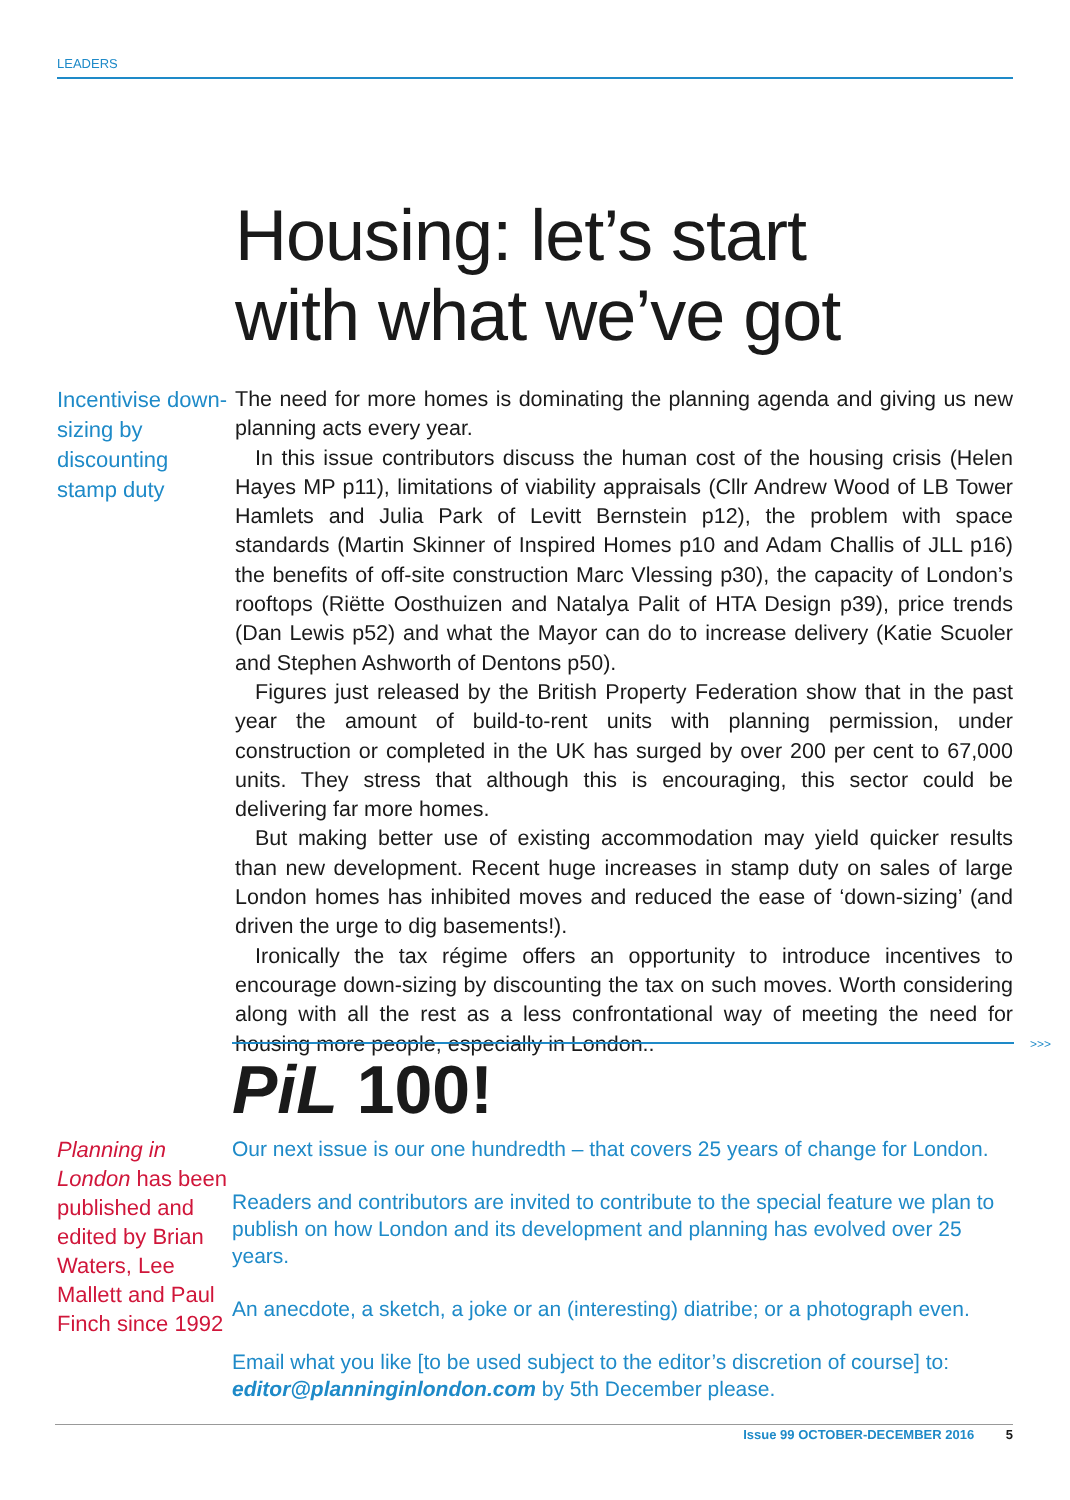LEADERS
Housing: let’s start
with what we’ve got
Incentivise down-sizing by discounting stamp duty
The need for more homes is dominating the planning agenda and giving us new planning acts every year.
In this issue contributors discuss the human cost of the housing crisis (Helen Hayes MP p11), limitations of viability appraisals (Cllr Andrew Wood of LB Tower Hamlets and Julia Park of Levitt Bernstein p12), the problem with space standards (Martin Skinner of Inspired Homes p10 and Adam Challis of JLL p16) the benefits of off-site construction Marc Vlessing p30), the capacity of London’s rooftops (Riëtte Oosthuizen and Natalya Palit of HTA Design p39), price trends (Dan Lewis p52) and what the Mayor can do to increase delivery (Katie Scuoler and Stephen Ashworth of Dentons p50).
Figures just released by the British Property Federation show that in the past year the amount of build-to-rent units with planning permission, under construction or completed in the UK has surged by over 200 per cent to 67,000 units. They stress that although this is encouraging, this sector could be delivering far more homes.
But making better use of existing accommodation may yield quicker results than new development. Recent huge increases in stamp duty on sales of large London homes has inhibited moves and reduced the ease of ‘down-sizing’ (and driven the urge to dig basements!).
Ironically the tax régime offers an opportunity to introduce incentives to encourage down-sizing by discounting the tax on such moves. Worth considering along with all the rest as a less confrontational way of meeting the need for housing more people, especially in London.. >>>
PiL 100!
Planning in London has been published and edited by Brian Waters, Lee Mallett and Paul Finch since 1992
Our next issue is our one hundredth – that covers 25 years of change for London.
Readers and contributors are invited to contribute to the special feature we plan to publish on how London and its development and planning has evolved over 25 years.
An anecdote, a sketch, a joke or an (interesting) diatribe; or a photograph even.
Email what you like [to be used subject to the editor’s discretion of course] to: editor@planninginlondon.com by 5th December please.
Issue 99 OCTOBER-DECEMBER 2016 5